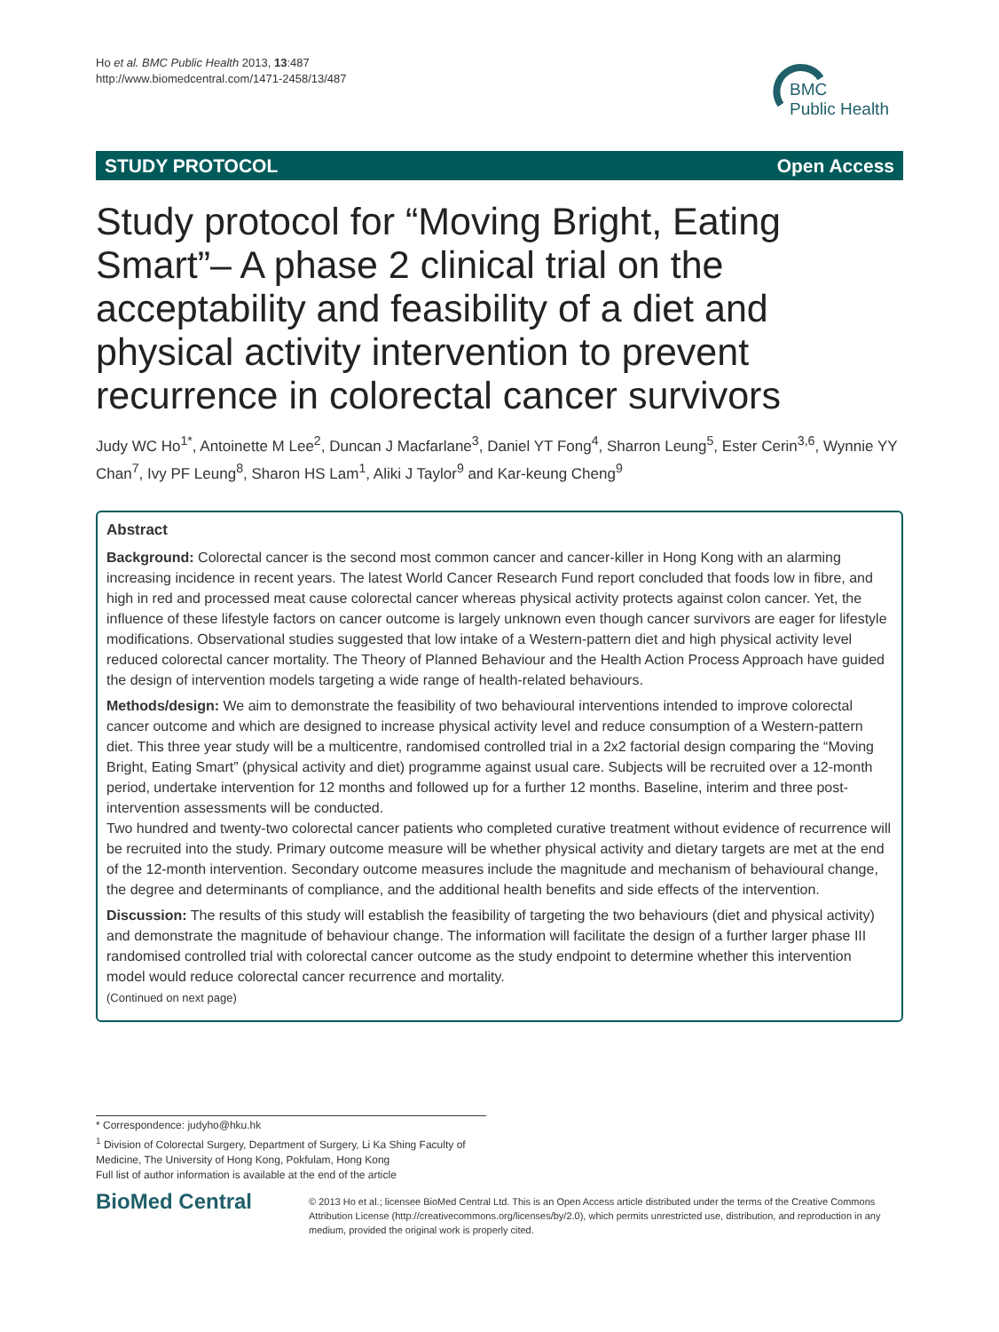Ho et al. BMC Public Health 2013, 13:487
http://www.biomedcentral.com/1471-2458/13/487
BMC
Public Health
STUDY PROTOCOL Open Access
Study protocol for “Moving Bright, Eating Smart”– A phase 2 clinical trial on the acceptability and feasibility of a diet and physical activity intervention to prevent recurrence in colorectal cancer survivors
Judy WC Ho<sup>1*</sup>, Antoinette M Lee<sup>2</sup>, Duncan J Macfarlane<sup>3</sup>, Daniel YT Fong<sup>4</sup>, Sharron Leung<sup>5</sup>, Ester Cerin<sup>3,6</sup>, Wynnie YY Chan<sup>7</sup>, Ivy PF Leung<sup>8</sup>, Sharon HS Lam<sup>1</sup>, Aliki J Taylor<sup>9</sup> and Kar-keung Cheng<sup>9</sup>
Abstract
Background: Colorectal cancer is the second most common cancer and cancer-killer in Hong Kong with an alarming increasing incidence in recent years. The latest World Cancer Research Fund report concluded that foods low in fibre, and high in red and processed meat cause colorectal cancer whereas physical activity protects against colon cancer. Yet, the influence of these lifestyle factors on cancer outcome is largely unknown even though cancer survivors are eager for lifestyle modifications. Observational studies suggested that low intake of a Western-pattern diet and high physical activity level reduced colorectal cancer mortality. The Theory of Planned Behaviour and the Health Action Process Approach have guided the design of intervention models targeting a wide range of health-related behaviours.
Methods/design: We aim to demonstrate the feasibility of two behavioural interventions intended to improve colorectal cancer outcome and which are designed to increase physical activity level and reduce consumption of a Western-pattern diet. This three year study will be a multicentre, randomised controlled trial in a 2x2 factorial design comparing the “Moving Bright, Eating Smart” (physical activity and diet) programme against usual care. Subjects will be recruited over a 12-month period, undertake intervention for 12 months and followed up for a further 12 months. Baseline, interim and three post-intervention assessments will be conducted.
Two hundred and twenty-two colorectal cancer patients who completed curative treatment without evidence of recurrence will be recruited into the study. Primary outcome measure will be whether physical activity and dietary targets are met at the end of the 12-month intervention. Secondary outcome measures include the magnitude and mechanism of behavioural change, the degree and determinants of compliance, and the additional health benefits and side effects of the intervention.
Discussion: The results of this study will establish the feasibility of targeting the two behaviours (diet and physical activity) and demonstrate the magnitude of behaviour change. The information will facilitate the design of a further larger phase III randomised controlled trial with colorectal cancer outcome as the study endpoint to determine whether this intervention model would reduce colorectal cancer recurrence and mortality.
(Continued on next page)
* Correspondence: judyho@hku.hk
<sup>1</sup> Division of Colorectal Surgery, Department of Surgery, Li Ka Shing Faculty of Medicine, The University of Hong Kong, Pokfulam, Hong Kong
Full list of author information is available at the end of the article
BioMed Central
© 2013 Ho et al.; licensee BioMed Central Ltd. This is an Open Access article distributed under the terms of the Creative Commons Attribution License (http://creativecommons.org/licenses/by/2.0), which permits unrestricted use, distribution, and reproduction in any medium, provided the original work is properly cited.